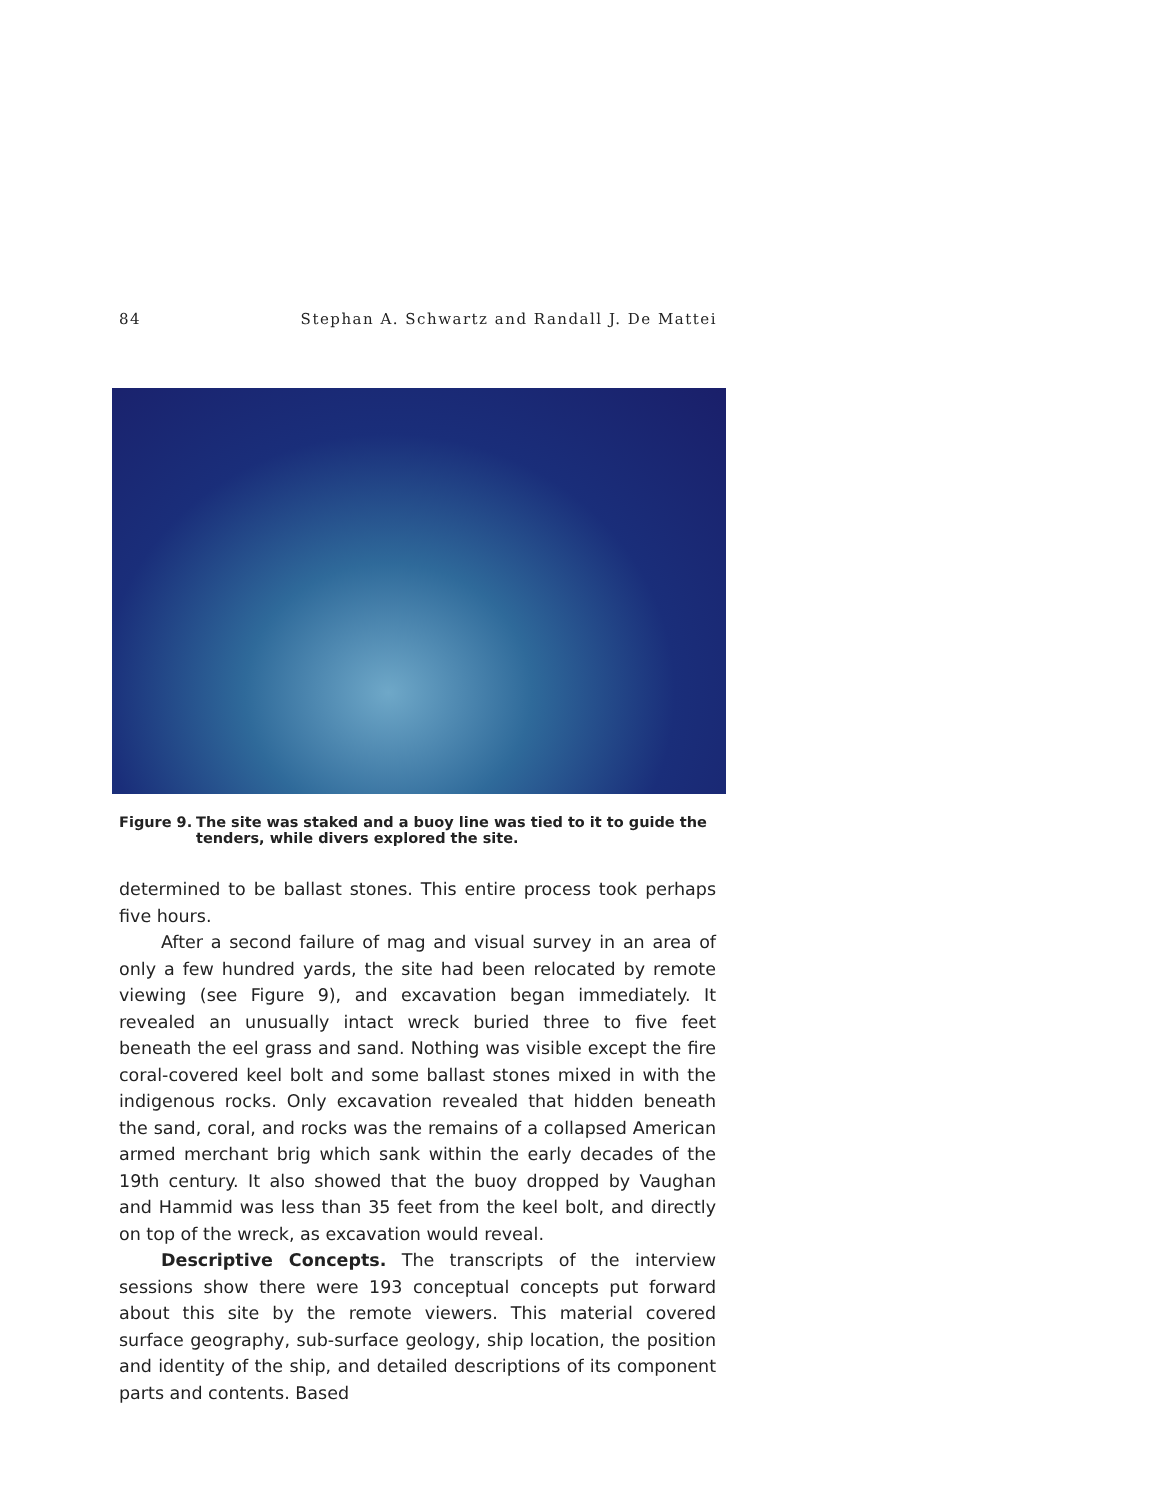84 Stephan A. Schwartz and Randall J. De Mattei
Figure 9. The site was staked and a buoy line was tied to it to guide the tenders, while divers explored the site.
determined to be ballast stones. This entire process took perhaps five hours.
After a second failure of mag and visual survey in an area of only a few hundred yards, the site had been relocated by remote viewing (see Figure 9), and excavation began immediately. It revealed an unusually intact wreck buried three to five feet beneath the eel grass and sand. Nothing was visible except the fire coral-covered keel bolt and some ballast stones mixed in with the indigenous rocks. Only excavation revealed that hidden beneath the sand, coral, and rocks was the remains of a collapsed American armed merchant brig which sank within the early decades of the 19th century. It also showed that the buoy dropped by Vaughan and Hammid was less than 35 feet from the keel bolt, and directly on top of the wreck, as excavation would reveal.
Descriptive Concepts. The transcripts of the interview sessions show there were 193 conceptual concepts put forward about this site by the remote viewers. This material covered surface geography, sub-surface geology, ship location, the position and identity of the ship, and detailed descriptions of its component parts and contents. Based